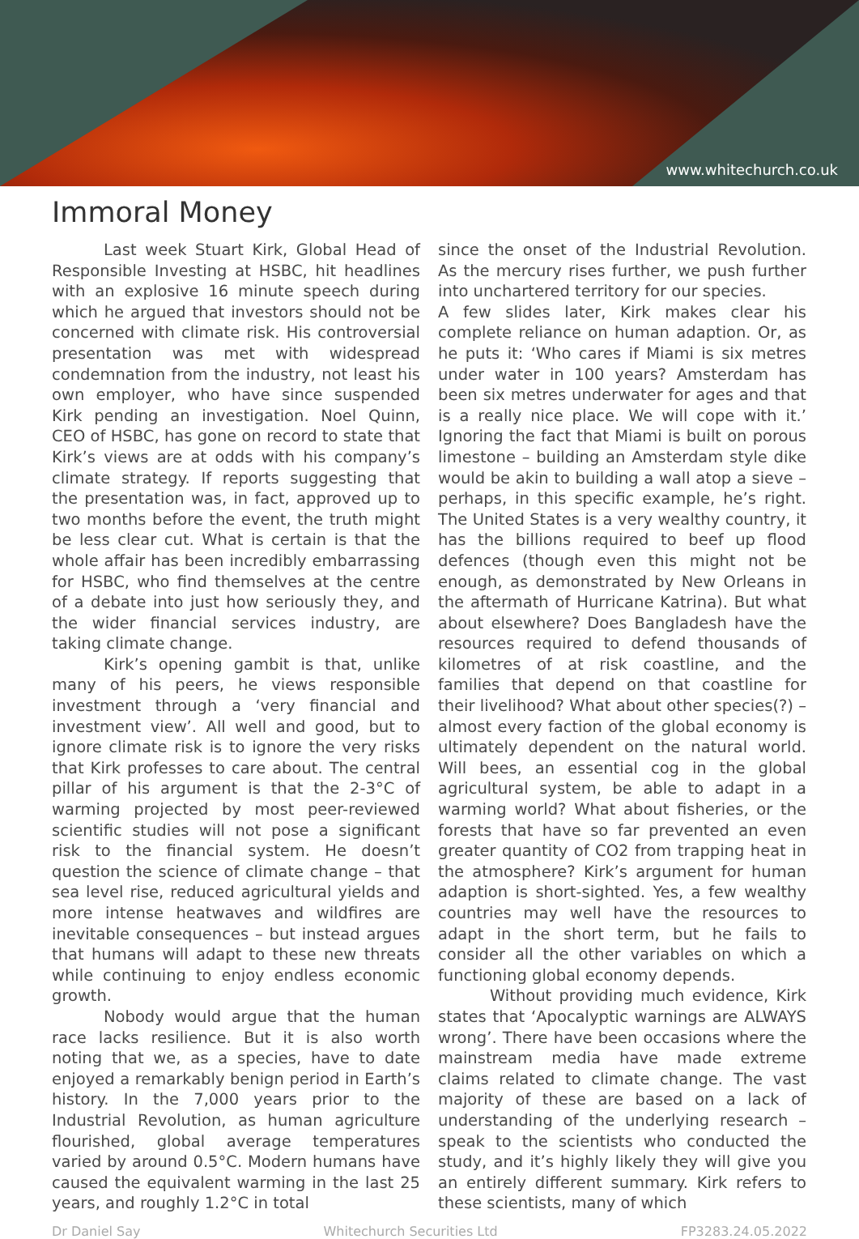www.whitechurch.co.uk
Immoral Money
Last week Stuart Kirk, Global Head of Responsible Investing at HSBC, hit headlines with an explosive 16 minute speech during which he argued that investors should not be concerned with climate risk. His controversial presentation was met with widespread condemnation from the industry, not least his own employer, who have since suspended Kirk pending an investigation. Noel Quinn, CEO of HSBC, has gone on record to state that Kirk’s views are at odds with his company’s climate strategy. If reports suggesting that the presentation was, in fact, approved up to two months before the event, the truth might be less clear cut. What is certain is that the whole affair has been incredibly embarrassing for HSBC, who find themselves at the centre of a debate into just how seriously they, and the wider financial services industry, are taking climate change.
Kirk’s opening gambit is that, unlike many of his peers, he views responsible investment through a ‘very financial and investment view’. All well and good, but to ignore climate risk is to ignore the very risks that Kirk professes to care about. The central pillar of his argument is that the 2-3°C of warming projected by most peer-reviewed scientific studies will not pose a significant risk to the financial system. He doesn’t question the science of climate change – that sea level rise, reduced agricultural yields and more intense heatwaves and wildfires are inevitable consequences – but instead argues that humans will adapt to these new threats while continuing to enjoy endless economic growth.
Nobody would argue that the human race lacks resilience. But it is also worth noting that we, as a species, have to date enjoyed a remarkably benign period in Earth’s history. In the 7,000 years prior to the Industrial Revolution, as human agriculture flourished, global average temperatures varied by around 0.5°C. Modern humans have caused the equivalent warming in the last 25 years, and roughly 1.2°C in total
since the onset of the Industrial Revolution. As the mercury rises further, we push further into unchartered territory for our species.
A few slides later, Kirk makes clear his complete reliance on human adaption. Or, as he puts it: ‘Who cares if Miami is six metres under water in 100 years? Amsterdam has been six metres underwater for ages and that is a really nice place. We will cope with it.’ Ignoring the fact that Miami is built on porous limestone – building an Amsterdam style dike would be akin to building a wall atop a sieve – perhaps, in this specific example, he’s right. The United States is a very wealthy country, it has the billions required to beef up flood defences (though even this might not be enough, as demonstrated by New Orleans in the aftermath of Hurricane Katrina). But what about elsewhere? Does Bangladesh have the resources required to defend thousands of kilometres of at risk coastline, and the families that depend on that coastline for their livelihood? What about other species(?) – almost every faction of the global economy is ultimately dependent on the natural world. Will bees, an essential cog in the global agricultural system, be able to adapt in a warming world? What about fisheries, or the forests that have so far prevented an even greater quantity of CO2 from trapping heat in the atmosphere? Kirk’s argument for human adaption is short-sighted. Yes, a few wealthy countries may well have the resources to adapt in the short term, but he fails to consider all the other variables on which a functioning global economy depends.
Without providing much evidence, Kirk states that ‘Apocalyptic warnings are ALWAYS wrong’. There have been occasions where the mainstream media have made extreme claims related to climate change. The vast majority of these are based on a lack of understanding of the underlying research – speak to the scientists who conducted the study, and it’s highly likely they will give you an entirely different summary. Kirk refers to these scientists, many of which
Dr Daniel Say Whitechurch Securities Ltd FP3283.24.05.2022